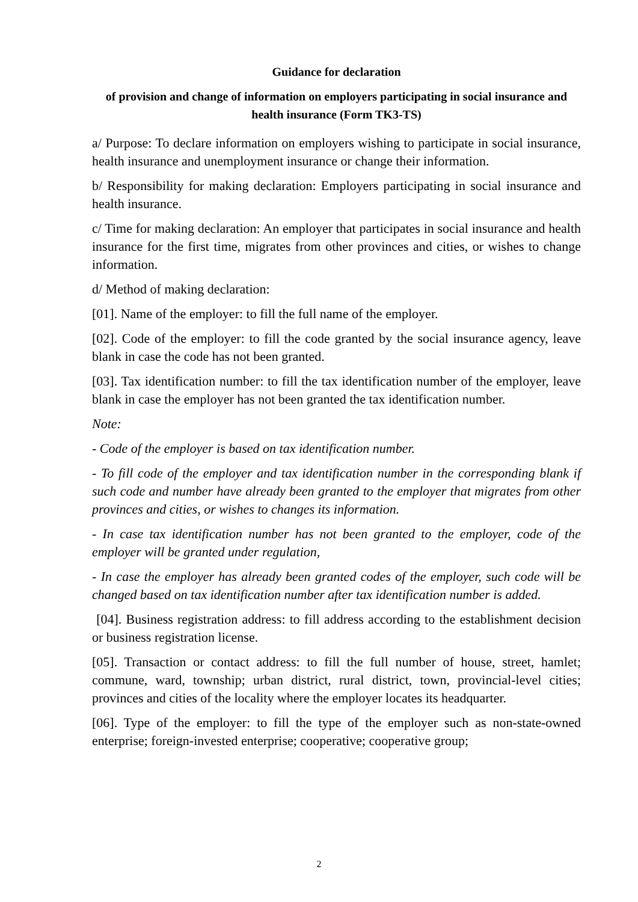Guidance for declaration
of provision and change of information on employers participating in social insurance and health insurance (Form TK3-TS)
a/ Purpose: To declare information on employers wishing to participate in social insurance, health insurance and unemployment insurance or change their information.
b/ Responsibility for making declaration: Employers participating in social insurance and health insurance.
c/ Time for making declaration: An employer that participates in social insurance and health insurance for the first time, migrates from other provinces and cities, or wishes to change information.
d/ Method of making declaration:
[01]. Name of the employer: to fill the full name of the employer.
[02]. Code of the employer: to fill the code granted by the social insurance agency, leave blank in case the code has not been granted.
[03]. Tax identification number: to fill the tax identification number of the employer, leave blank in case the employer has not been granted the tax identification number.
Note:
- Code of the employer is based on tax identification number.
- To fill code of the employer and tax identification number in the corresponding blank if such code and number have already been granted to the employer that migrates from other provinces and cities, or wishes to changes its information.
- In case tax identification number has not been granted to the employer, code of the employer will be granted under regulation,
- In case the employer has already been granted codes of the employer, such code will be changed based on tax identification number after tax identification number is added.
[04]. Business registration address: to fill address according to the establishment decision or business registration license.
[05]. Transaction or contact address: to fill the full number of house, street, hamlet; commune, ward, township; urban district, rural district, town, provincial-level cities; provinces and cities of the locality where the employer locates its headquarter.
[06]. Type of the employer: to fill the type of the employer such as non-state-owned enterprise; foreign-invested enterprise; cooperative; cooperative group;
2